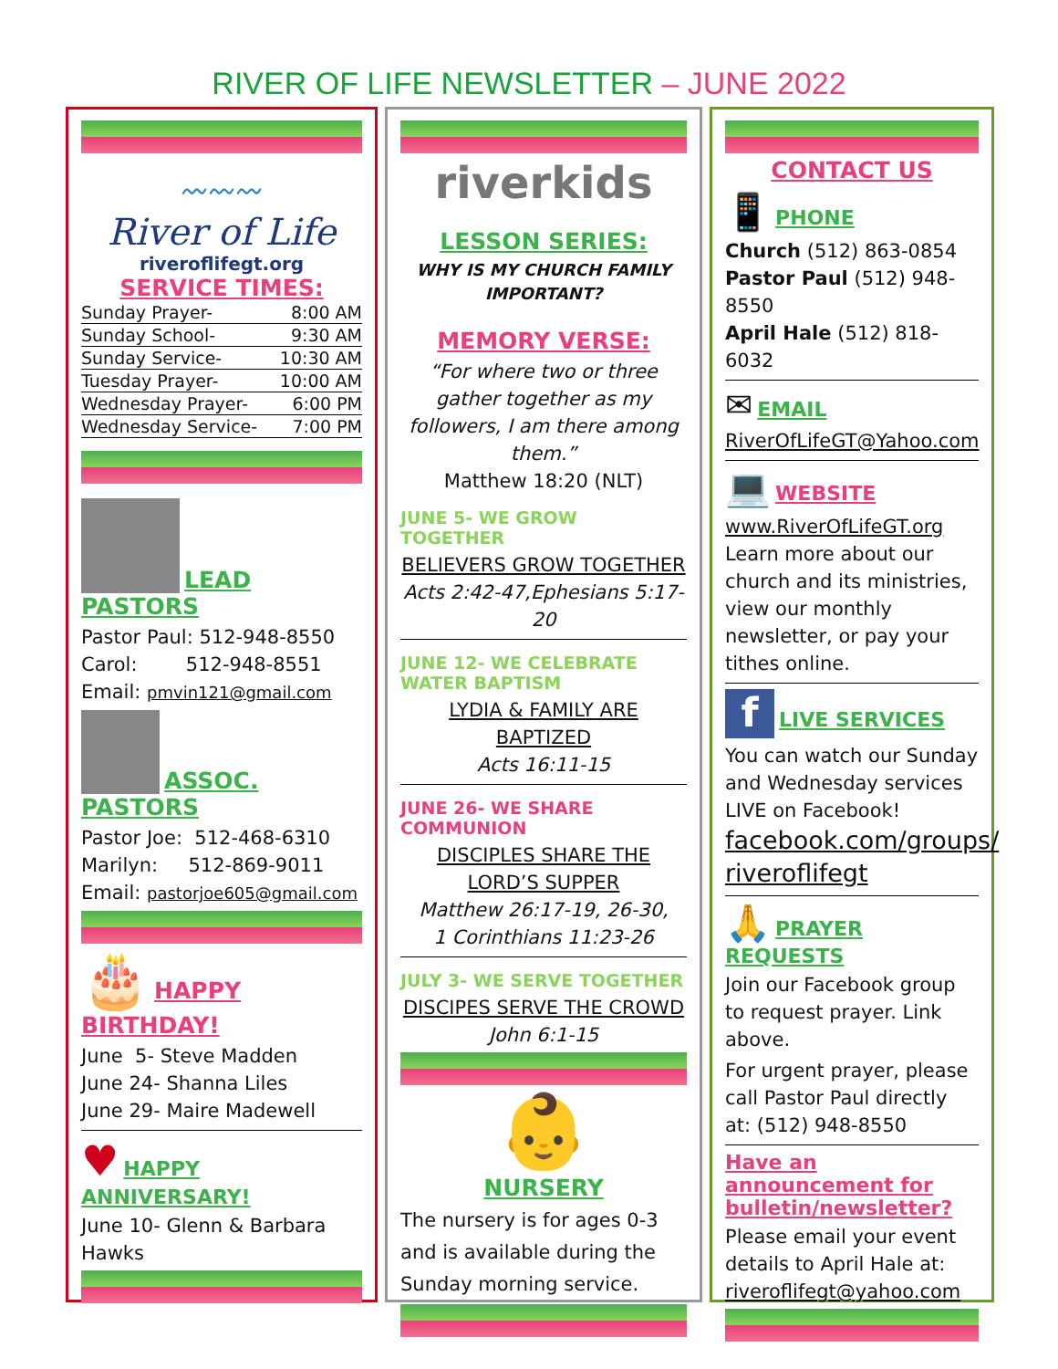RIVER OF LIFE NEWSLETTER – JUNE 2022
〰〰〰
River of Life
riveroflifegt.org
SERVICE TIMES:
| Sunday Prayer- | 8:00 AM |
| Sunday School- | 9:30 AM |
| Sunday Service- | 10:30 AM |
| Tuesday Prayer- | 10:00 AM |
| Wednesday Prayer- | 6:00 PM |
| Wednesday Service- | 7:00 PM |
LEAD PASTORS
Pastor Paul: 512-948-8550
Carol: 512-948-8551
Email: pmvin121@gmail.com
ASSOC. PASTORS
Pastor Joe: 512-468-6310
Marilyn: 512-869-9011
Email: pastorjoe605@gmail.com
🎂 HAPPY BIRTHDAY!
June 5- Steve Madden
June 24- Shanna Liles
June 29- Maire Madewell
♥ HAPPY ANNIVERSARY!
June 10- Glenn & Barbara Hawks
riverkids
LESSON SERIES:
WHY IS MY CHURCH FAMILY IMPORTANT?
MEMORY VERSE:
“For where two or three gather together as my followers, I am there among them.”
Matthew 18:20 (NLT)
JUNE 5- WE GROW TOGETHER
BELIEVERS GROW TOGETHER
Acts 2:42-47,Ephesians 5:17-20
JUNE 12- WE CELEBRATE WATER BAPTISM
LYDIA & FAMILY ARE BAPTIZED
Acts 16:11-15
JUNE 26- WE SHARE COMMUNION
DISCIPLES SHARE THE LORD’S SUPPER
Matthew 26:17-19, 26-30,
1 Corinthians 11:23-26
JULY 3- WE SERVE TOGETHER
DISCIPES SERVE THE CROWD
John 6:1-15
👶
NURSERY
The nursery is for ages 0-3 and is available during the Sunday morning service.
CONTACT US
📱 PHONE
Church (512) 863-0854
Pastor Paul (512) 948-8550
April Hale (512) 818-6032
✉ EMAIL
RiverOfLifeGT@Yahoo.com
💻 WEBSITE
www.RiverOfLifeGT.org
Learn more about our church and its ministries, view our monthly newsletter, or pay your tithes online.
f LIVE SERVICES
You can watch our Sunday and Wednesday services LIVE on Facebook!
facebook.com/groups/ riveroflifegt
🙏 PRAYER REQUESTS
Join our Facebook group to request prayer. Link above.
For urgent prayer, please call Pastor Paul directly at: (512) 948-8550
Have an announcement for bulletin/newsletter?
Please email your event details to April Hale at: riveroflifegt@yahoo.com